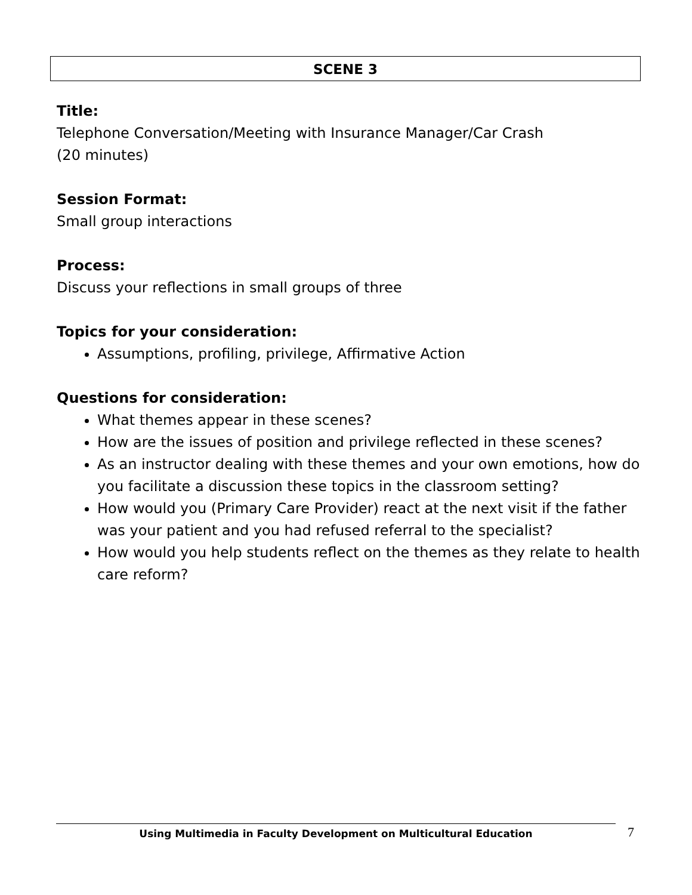SCENE 3
Title:
Telephone Conversation/Meeting with Insurance Manager/Car Crash
(20 minutes)
Session Format:
Small group interactions
Process:
Discuss your reflections in small groups of three
Topics for your consideration:
Assumptions, profiling, privilege, Affirmative Action
Questions for consideration:
What themes appear in these scenes?
How are the issues of position and privilege reflected in these scenes?
As an instructor dealing with these themes and your own emotions, how do you facilitate a discussion these topics in the classroom setting?
How would you (Primary Care Provider) react at the next visit if the father was your patient and you had refused referral to the specialist?
How would you help students reflect on the themes as they relate to health care reform?
Using Multimedia in Faculty Development on Multicultural Education 7